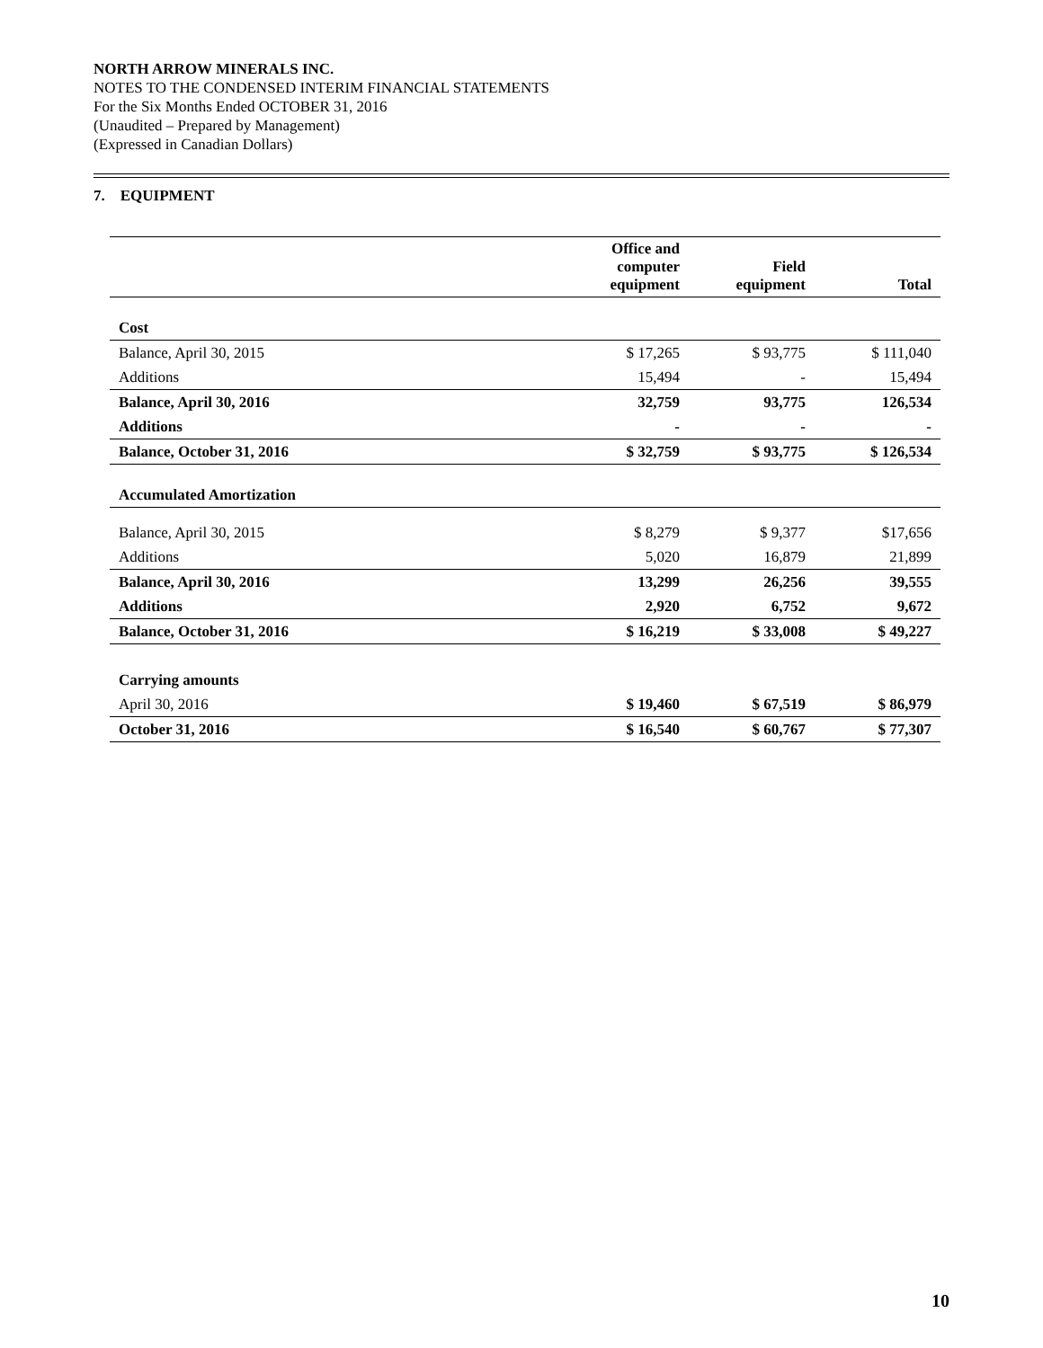NORTH ARROW MINERALS INC.
NOTES TO THE CONDENSED INTERIM FINANCIAL STATEMENTS
For the Six Months Ended OCTOBER 31, 2016
(Unaudited – Prepared by Management)
(Expressed in Canadian Dollars)
7. EQUIPMENT
| | Office and computer equipment | Field equipment | Total |
| --- | --- | --- | --- |
| Cost | | | |
| Balance, April 30, 2015 | $ 17,265 | $ 93,775 | $ 111,040 |
| Additions | 15,494 | - | 15,494 |
| Balance, April 30, 2016 | 32,759 | 93,775 | 126,534 |
| Additions | - | - | - |
| Balance, October 31, 2016 | $ 32,759 | $ 93,775 | $ 126,534 |
| Accumulated Amortization | | | |
| Balance, April 30, 2015 | $ 8,279 | $ 9,377 | $17,656 |
| Additions | 5,020 | 16,879 | 21,899 |
| Balance, April 30, 2016 | 13,299 | 26,256 | 39,555 |
| Additions | 2,920 | 6,752 | 9,672 |
| Balance, October 31, 2016 | $ 16,219 | $ 33,008 | $ 49,227 |
| Carrying amounts | | | |
| April 30, 2016 | $ 19,460 | $ 67,519 | $ 86,979 |
| October 31, 2016 | $ 16,540 | $ 60,767 | $ 77,307 |
10